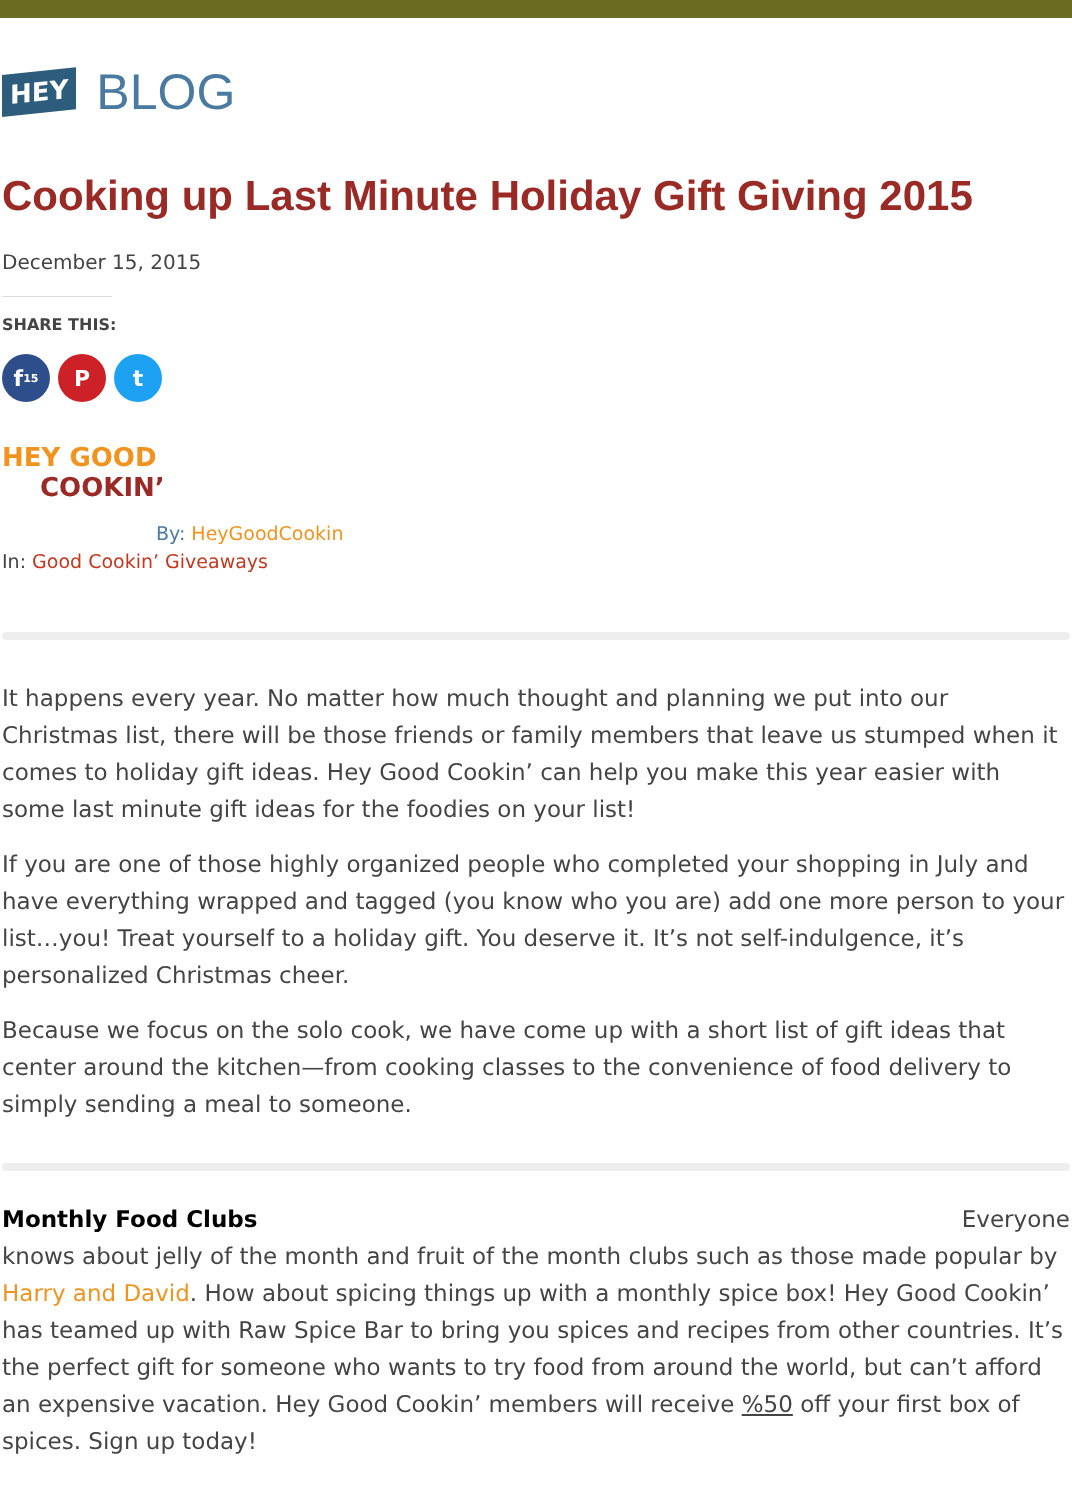HEY BLOG
Cooking up Last Minute Holiday Gift Giving 2015
December 15, 2015
SHARE THIS:
f 15
P t
HEY GOOD
COOKIN’
By: HeyGoodCookin
In: Good Cookin’ Giveaways
It happens every year. No matter how much thought and planning we put into our Christmas list, there will be those friends or family members that leave us stumped when it comes to holiday gift ideas. Hey Good Cookin’ can help you make this year easier with some last minute gift ideas for the foodies on your list!
If you are one of those highly organized people who completed your shopping in July and have everything wrapped and tagged (you know who you are) add one more person to your list…you! Treat yourself to a holiday gift. You deserve it. It’s not self-indulgence, it’s personalized Christmas cheer.
Because we focus on the solo cook, we have come up with a short list of gift ideas that center around the kitchen—from cooking classes to the convenience of food delivery to simply sending a meal to someone.
Monthly Food Clubs Everyone
knows about jelly of the month and fruit of the month clubs such as those made popular by Harry and David. How about spicing things up with a monthly spice box! Hey Good Cookin’ has teamed up with Raw Spice Bar to bring you spices and recipes from other countries. It’s the perfect gift for someone who wants to try food from around the world, but can’t afford an expensive vacation. Hey Good Cookin’ members will receive %50 off your first box of spices. Sign up today!